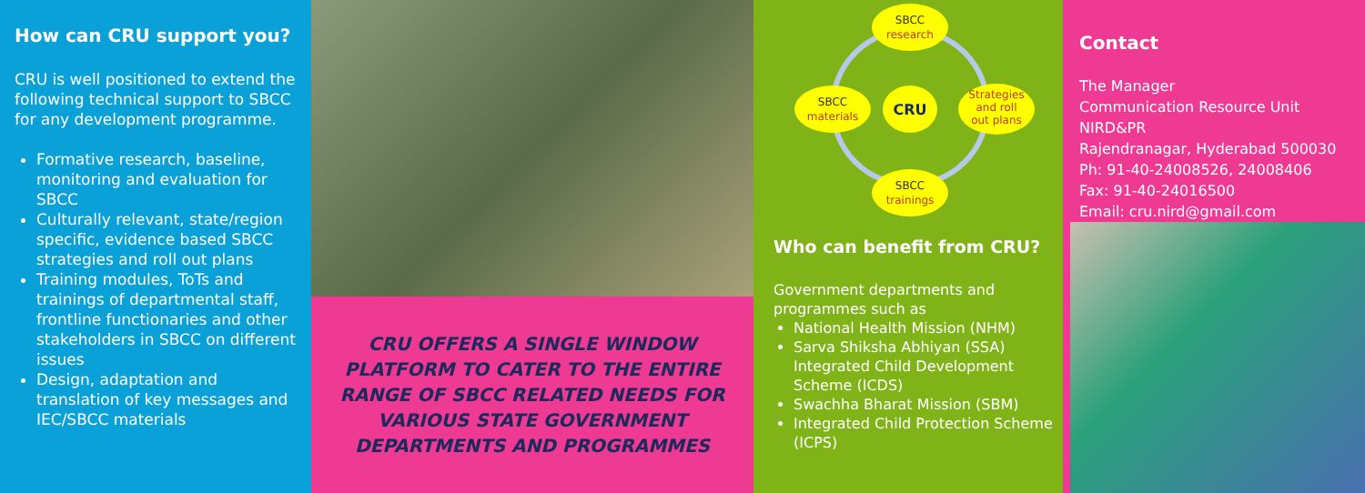How can CRU support you?
CRU is well positioned to extend the following technical support to SBCC for any development programme.
Formative research, baseline, monitoring and evaluation for SBCC
Culturally relevant, state/region specific, evidence based SBCC strategies and roll out plans
Training modules, ToTs and trainings of departmental staff, frontline functionaries and other stakeholders in SBCC on different issues
Design, adaptation and translation of key messages and IEC/SBCC materials
CRU OFFERS A SINGLE WINDOW PLATFORM TO CATER TO THE ENTIRE RANGE OF SBCC RELATED NEEDS FOR VARIOUS STATE GOVERNMENT DEPARTMENTS AND PROGRAMMES
SBCC
research
SBCC
materials
CRU
Strategies
and roll
out plans
SBCC
trainings
Who can benefit from CRU?
Government departments and programmes such as
National Health Mission (NHM)
Sarva Shiksha Abhiyan (SSA) Integrated Child Development Scheme (ICDS)
Swachha Bharat Mission (SBM)
Integrated Child Protection Scheme (ICPS)
Contact
The Manager
Communication Resource Unit
NIRD&PR
Rajendranagar, Hyderabad 500030
Ph: 91-40-24008526, 24008406
Fax: 91-40-24016500
Email: cru.nird@gmail.com